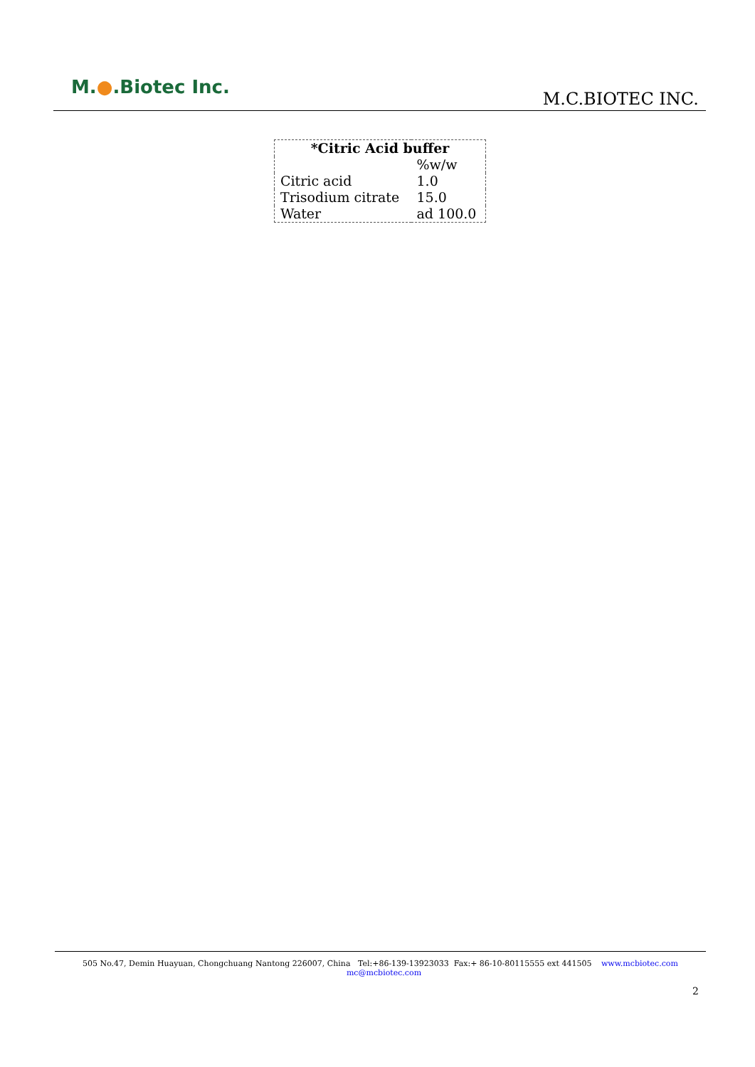M.●.Biotec Inc.
M.C.BIOTEC INC.
| * Citric Acid buffer | |
| --- | --- |
| | %w/w |
| Citric acid | 1.0 |
| Trisodium citrate | 15.0 |
| Water | ad 100.0 |
505 No.47, Demin Huayuan, Chongchuang Nantong 226007, China Tel:+86-139-13923033 Fax:+ 86-10-80115555 ext 441505 www.mcbiotec.com mc@mcbiotec.com
2